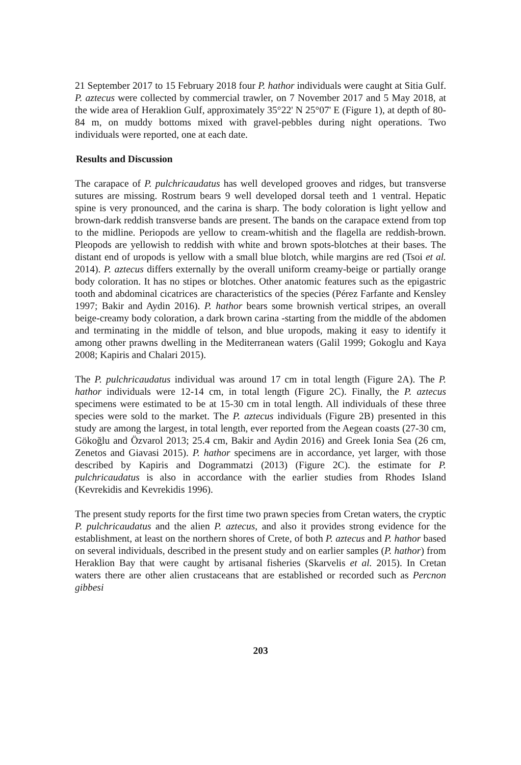21 September 2017 to 15 February 2018 four P. hathor individuals were caught at Sitia Gulf. P. aztecus were collected by commercial trawler, on 7 November 2017 and 5 May 2018, at the wide area of Heraklion Gulf, approximately 35°22' N 25°07' E (Figure 1), at depth of 80-84 m, on muddy bottoms mixed with gravel-pebbles during night operations. Two individuals were reported, one at each date.
Results and Discussion
The carapace of P. pulchricaudatus has well developed grooves and ridges, but transverse sutures are missing. Rostrum bears 9 well developed dorsal teeth and 1 ventral. Hepatic spine is very pronounced, and the carina is sharp. The body coloration is light yellow and brown-dark reddish transverse bands are present. The bands on the carapace extend from top to the midline. Periopods are yellow to cream-whitish and the flagella are reddish-brown. Pleopods are yellowish to reddish with white and brown spots-blotches at their bases. The distant end of uropods is yellow with a small blue blotch, while margins are red (Tsoi et al. 2014). P. aztecus differs externally by the overall uniform creamy-beige or partially orange body coloration. It has no stipes or blotches. Other anatomic features such as the epigastric tooth and abdominal cicatrices are characteristics of the species (Pérez Farfante and Kensley 1997; Bakir and Aydin 2016). P. hathor bears some brownish vertical stripes, an overall beige-creamy body coloration, a dark brown carina -starting from the middle of the abdomen and terminating in the middle of telson, and blue uropods, making it easy to identify it among other prawns dwelling in the Mediterranean waters (Galil 1999; Gokoglu and Kaya 2008; Kapiris and Chalari 2015).
The P. pulchricaudatus individual was around 17 cm in total length (Figure 2A). The P. hathor individuals were 12-14 cm, in total length (Figure 2C). Finally, the P. aztecus specimens were estimated to be at 15-30 cm in total length. All individuals of these three species were sold to the market. The P. aztecus individuals (Figure 2B) presented in this study are among the largest, in total length, ever reported from the Aegean coasts (27-30 cm, Gökoğlu and Özvarol 2013; 25.4 cm, Bakir and Aydin 2016) and Greek Ionia Sea (26 cm, Zenetos and Giavasi 2015). P. hathor specimens are in accordance, yet larger, with those described by Kapiris and Dogrammatzi (2013) (Figure 2C). the estimate for P. pulchricaudatus is also in accordance with the earlier studies from Rhodes Island (Kevrekidis and Kevrekidis 1996).
The present study reports for the first time two prawn species from Cretan waters, the cryptic P. pulchricaudatus and the alien P. aztecus, and also it provides strong evidence for the establishment, at least on the northern shores of Crete, of both P. aztecus and P. hathor based on several individuals, described in the present study and on earlier samples (P. hathor) from Heraklion Bay that were caught by artisanal fisheries (Skarvelis et al. 2015). In Cretan waters there are other alien crustaceans that are established or recorded such as Percnon gibbesi
203